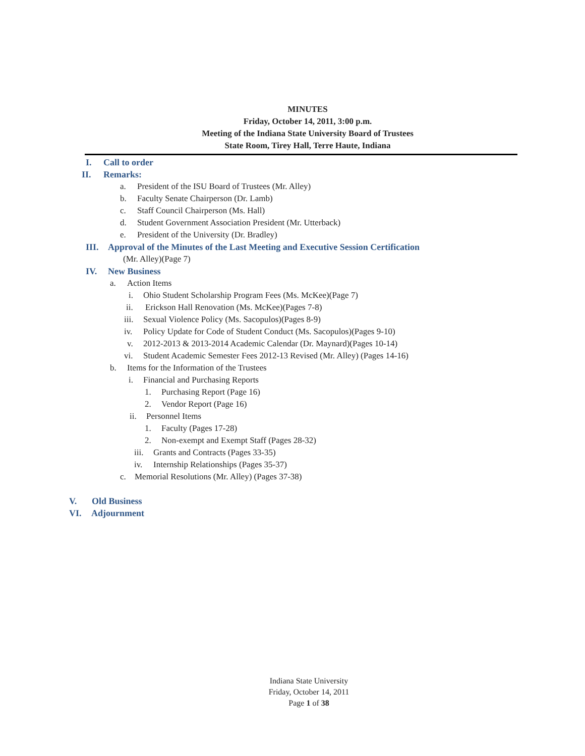MINUTES
Friday, October 14, 2011, 3:00 p.m.
Meeting of the Indiana State University Board of Trustees
State Room, Tirey Hall, Terre Haute, Indiana
I. Call to order
II. Remarks: a. President of the ISU Board of Trustees (Mr. Alley)
b. Faculty Senate Chairperson (Dr. Lamb)
c. Staff Council Chairperson (Ms. Hall)
d. Student Government Association President (Mr. Utterback)
e. President of the University (Dr. Bradley)
III. Approval of the Minutes of the Last Meeting and Executive Session Certification
(Mr. Alley)(Page 7)
IV. New Business a. Action Items i. Ohio Student Scholarship Program Fees (Ms. McKee)(Page 7)
ii. Erickson Hall Renovation (Ms. McKee)(Pages 7-8)
iii. Sexual Violence Policy (Ms. Sacopulos)(Pages 8-9)
iv. Policy Update for Code of Student Conduct (Ms. Sacopulos)(Pages 9-10)
v. 2012-2013 & 2013-2014 Academic Calendar (Dr. Maynard)(Pages 10-14)
vi. Student Academic Semester Fees 2012-13 Revised (Mr. Alley) (Pages 14-16)
b. Items for the Information of the Trustees
i. Financial and Purchasing Reports
1. Purchasing Report (Page 16)
2. Vendor Report (Page 16)
ii. Personnel Items
1. Faculty (Pages 17-28)
2. Non-exempt and Exempt Staff (Pages 28-32)
iii. Grants and Contracts (Pages 33-35)
iv. Internship Relationships (Pages 35-37)
c. Memorial Resolutions (Mr. Alley) (Pages 37-38)
V. Old Business
VI. Adjournment
Indiana State University
Friday, October 14, 2011
Page 1 of 38